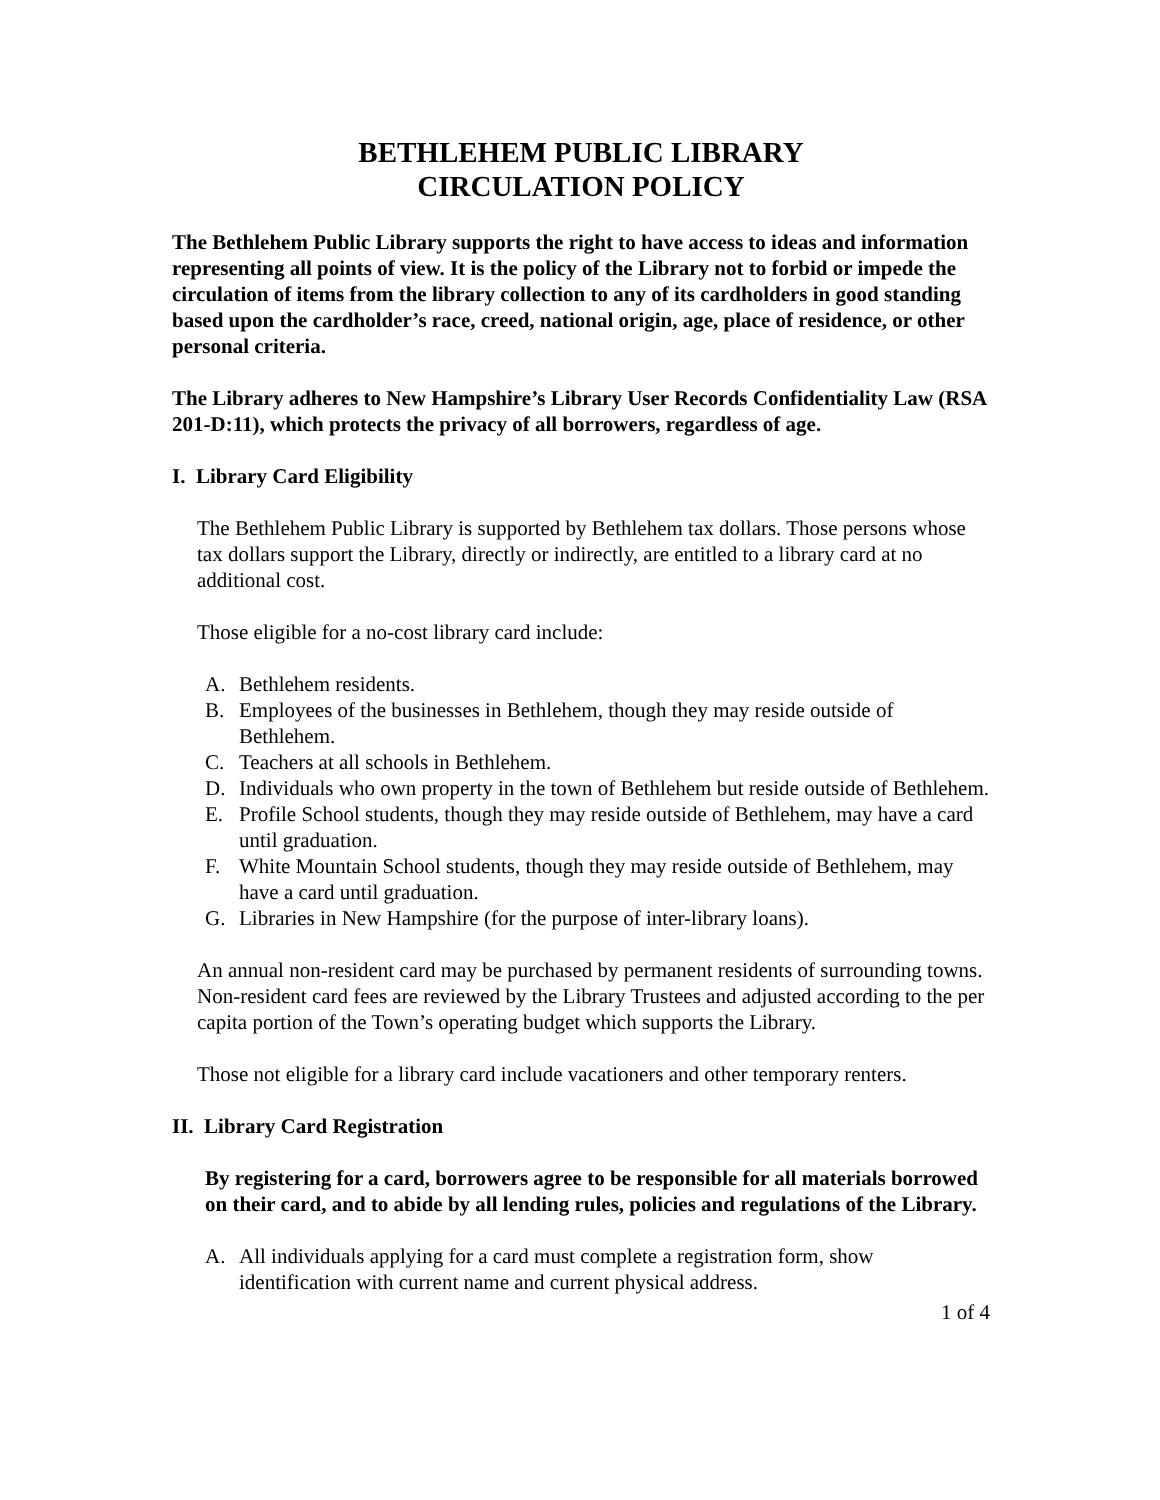BETHLEHEM PUBLIC LIBRARY
CIRCULATION POLICY
The Bethlehem Public Library supports the right to have access to ideas and information representing all points of view. It is the policy of the Library not to forbid or impede the circulation of items from the library collection to any of its cardholders in good standing based upon the cardholder’s race, creed, national origin, age, place of residence, or other personal criteria.
The Library adheres to New Hampshire’s Library User Records Confidentiality Law (RSA 201-D:11), which protects the privacy of all borrowers, regardless of age.
I. Library Card Eligibility
The Bethlehem Public Library is supported by Bethlehem tax dollars. Those persons whose tax dollars support the Library, directly or indirectly, are entitled to a library card at no additional cost.
Those eligible for a no-cost library card include:
A. Bethlehem residents.
B. Employees of the businesses in Bethlehem, though they may reside outside of Bethlehem.
C. Teachers at all schools in Bethlehem.
D. Individuals who own property in the town of Bethlehem but reside outside of Bethlehem.
E. Profile School students, though they may reside outside of Bethlehem, may have a card until graduation.
F. White Mountain School students, though they may reside outside of Bethlehem, may have a card until graduation.
G. Libraries in New Hampshire (for the purpose of inter-library loans).
An annual non-resident card may be purchased by permanent residents of surrounding towns. Non-resident card fees are reviewed by the Library Trustees and adjusted according to the per capita portion of the Town’s operating budget which supports the Library.
Those not eligible for a library card include vacationers and other temporary renters.
II. Library Card Registration
By registering for a card, borrowers agree to be responsible for all materials borrowed on their card, and to abide by all lending rules, policies and regulations of the Library.
A. All individuals applying for a card must complete a registration form, show identification with current name and current physical address.
1 of 4